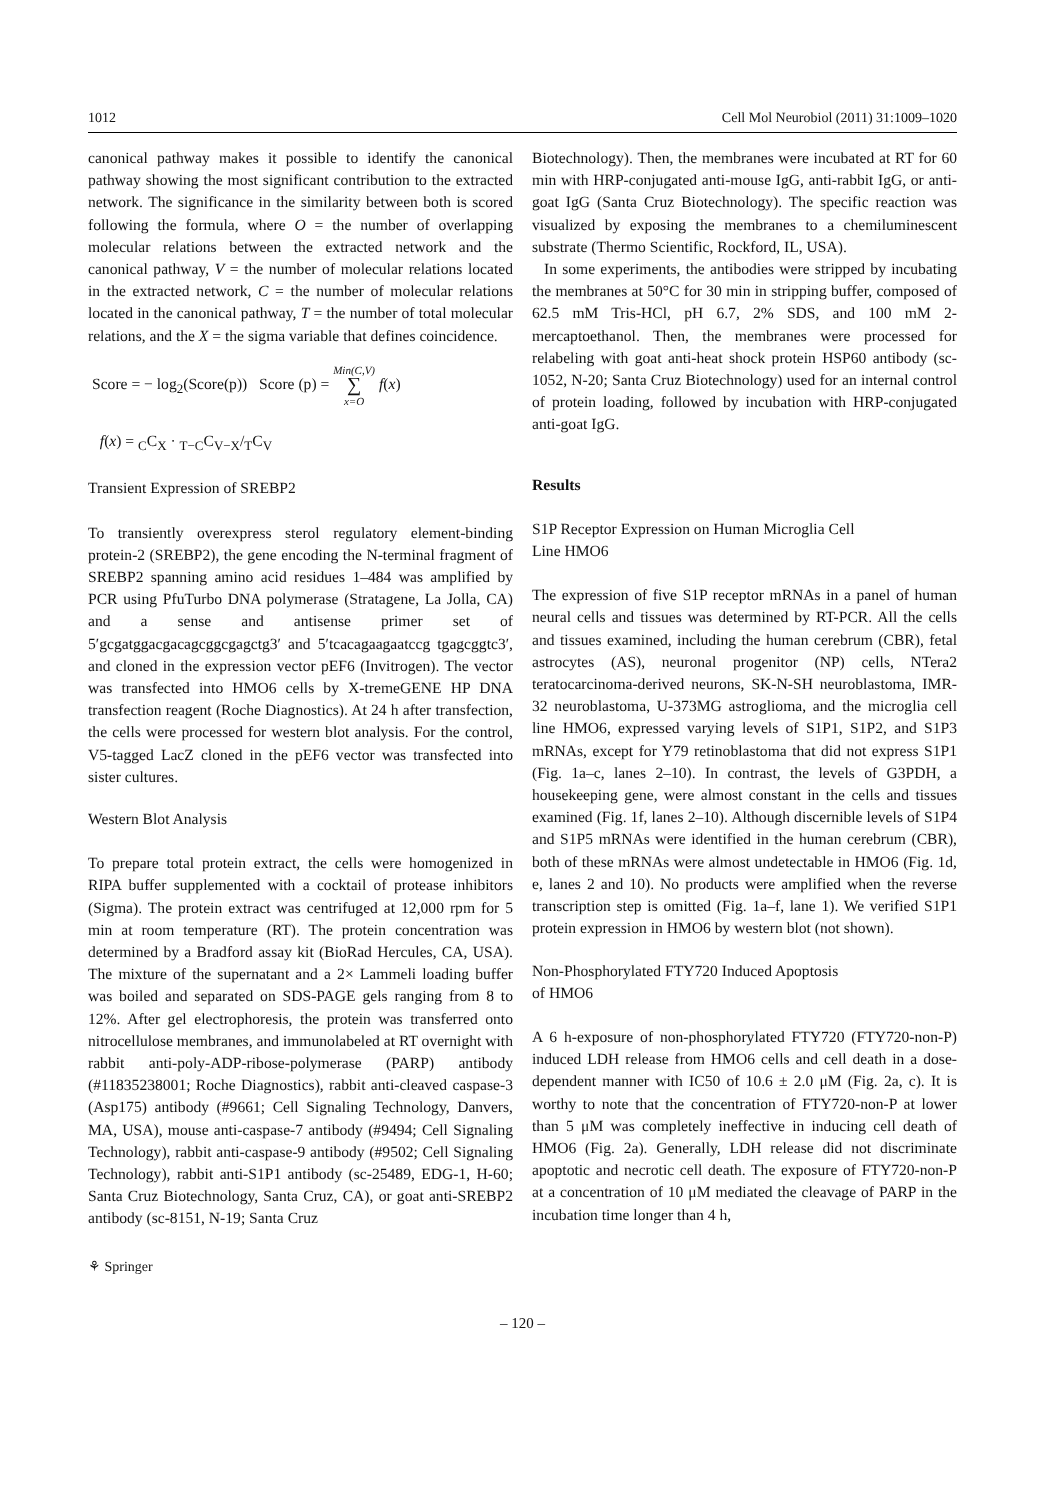1012 Cell Mol Neurobiol (2011) 31:1009–1020
canonical pathway makes it possible to identify the canonical pathway showing the most significant contribution to the extracted network. The significance in the similarity between both is scored following the formula, where O = the number of overlapping molecular relations between the extracted network and the canonical pathway, V = the number of molecular relations located in the extracted network, C = the number of molecular relations located in the canonical pathway, T = the number of total molecular relations, and the X = the sigma variable that defines coincidence.
Score = − log<sub>2</sub>(Score(p)) Score (p) = Min(C,V)
∑
x=O f(x)
f(x) = <sub>C</sub>C<sub>X</sub> · <sub>T−C</sub>C<sub>V−X</sub>/<sub>T</sub>C<sub>V</sub>
Transient Expression of SREBP2
To transiently overexpress sterol regulatory element-binding protein-2 (SREBP2), the gene encoding the N-terminal fragment of SREBP2 spanning amino acid residues 1–484 was amplified by PCR using PfuTurbo DNA polymerase (Stratagene, La Jolla, CA) and a sense and antisense primer set of 5′gcgatggacgacagcggcgagctg3′ and 5′tcacagaagaatccg tgagcggtc3′, and cloned in the expression vector pEF6 (Invitrogen). The vector was transfected into HMO6 cells by X-tremeGENE HP DNA transfection reagent (Roche Diagnostics). At 24 h after transfection, the cells were processed for western blot analysis. For the control, V5-tagged LacZ cloned in the pEF6 vector was transfected into sister cultures.
Western Blot Analysis
To prepare total protein extract, the cells were homogenized in RIPA buffer supplemented with a cocktail of protease inhibitors (Sigma). The protein extract was centrifuged at 12,000 rpm for 5 min at room temperature (RT). The protein concentration was determined by a Bradford assay kit (BioRad Hercules, CA, USA). The mixture of the supernatant and a 2× Lammeli loading buffer was boiled and separated on SDS-PAGE gels ranging from 8 to 12%. After gel electrophoresis, the protein was transferred onto nitrocellulose membranes, and immunolabeled at RT overnight with rabbit anti-poly-ADP-ribose-polymerase (PARP) antibody (#11835238001; Roche Diagnostics), rabbit anti-cleaved caspase-3 (Asp175) antibody (#9661; Cell Signaling Technology, Danvers, MA, USA), mouse anti-caspase-7 antibody (#9494; Cell Signaling Technology), rabbit anti-caspase-9 antibody (#9502; Cell Signaling Technology), rabbit anti-S1P1 antibody (sc-25489, EDG-1, H-60; Santa Cruz Biotechnology, Santa Cruz, CA), or goat anti-SREBP2 antibody (sc-8151, N-19; Santa Cruz
Biotechnology). Then, the membranes were incubated at RT for 60 min with HRP-conjugated anti-mouse IgG, anti-rabbit IgG, or anti-goat IgG (Santa Cruz Biotechnology). The specific reaction was visualized by exposing the membranes to a chemiluminescent substrate (Thermo Scientific, Rockford, IL, USA).
In some experiments, the antibodies were stripped by incubating the membranes at 50°C for 30 min in stripping buffer, composed of 62.5 mM Tris-HCl, pH 6.7, 2% SDS, and 100 mM 2-mercaptoethanol. Then, the membranes were processed for relabeling with goat anti-heat shock protein HSP60 antibody (sc-1052, N-20; Santa Cruz Biotechnology) used for an internal control of protein loading, followed by incubation with HRP-conjugated anti-goat IgG.
Results
S1P Receptor Expression on Human Microglia Cell
Line HMO6
The expression of five S1P receptor mRNAs in a panel of human neural cells and tissues was determined by RT-PCR. All the cells and tissues examined, including the human cerebrum (CBR), fetal astrocytes (AS), neuronal progenitor (NP) cells, NTera2 teratocarcinoma-derived neurons, SK-N-SH neuroblastoma, IMR-32 neuroblastoma, U-373MG astroglioma, and the microglia cell line HMO6, expressed varying levels of S1P1, S1P2, and S1P3 mRNAs, except for Y79 retinoblastoma that did not express S1P1 (Fig. 1a–c, lanes 2–10). In contrast, the levels of G3PDH, a housekeeping gene, were almost constant in the cells and tissues examined (Fig. 1f, lanes 2–10). Although discernible levels of S1P4 and S1P5 mRNAs were identified in the human cerebrum (CBR), both of these mRNAs were almost undetectable in HMO6 (Fig. 1d, e, lanes 2 and 10). No products were amplified when the reverse transcription step is omitted (Fig. 1a–f, lane 1). We verified S1P1 protein expression in HMO6 by western blot (not shown).
Non-Phosphorylated FTY720 Induced Apoptosis
of HMO6
A 6 h-exposure of non-phosphorylated FTY720 (FTY720-non-P) induced LDH release from HMO6 cells and cell death in a dose-dependent manner with IC50 of 10.6 ± 2.0 μM (Fig. 2a, c). It is worthy to note that the concentration of FTY720-non-P at lower than 5 μM was completely ineffective in inducing cell death of HMO6 (Fig. 2a). Generally, LDH release did not discriminate apoptotic and necrotic cell death. The exposure of FTY720-non-P at a concentration of 10 μM mediated the cleavage of PARP in the incubation time longer than 4 h,
⚘ Springer
– 120 –